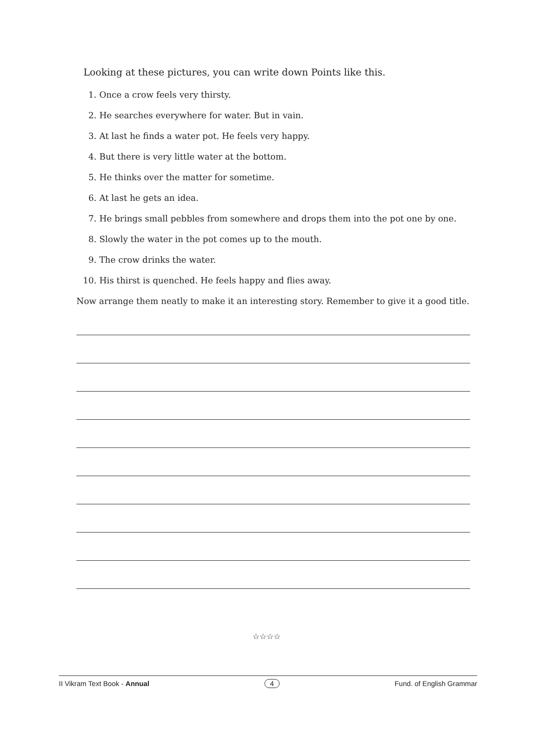Looking at these pictures, you can write down Points like this.
1. Once a crow feels very thirsty.
2. He searches everywhere for water. But in vain.
3. At last he finds a water pot. He feels very happy.
4. But there is very little water at the bottom.
5. He thinks over the matter for sometime.
6. At last he gets an idea.
7. He brings small pebbles from somewhere and drops them into the pot one by one.
8. Slowly the water in the pot comes up to the mouth.
9. The crow drinks the water.
10. His thirst is quenched. He feels happy and flies away.
Now arrange them neatly to make it an interesting story. Remember to give it a good title.
☆☆☆☆
II Vikram Text Book - Annual 4 Fund. of English Grammar